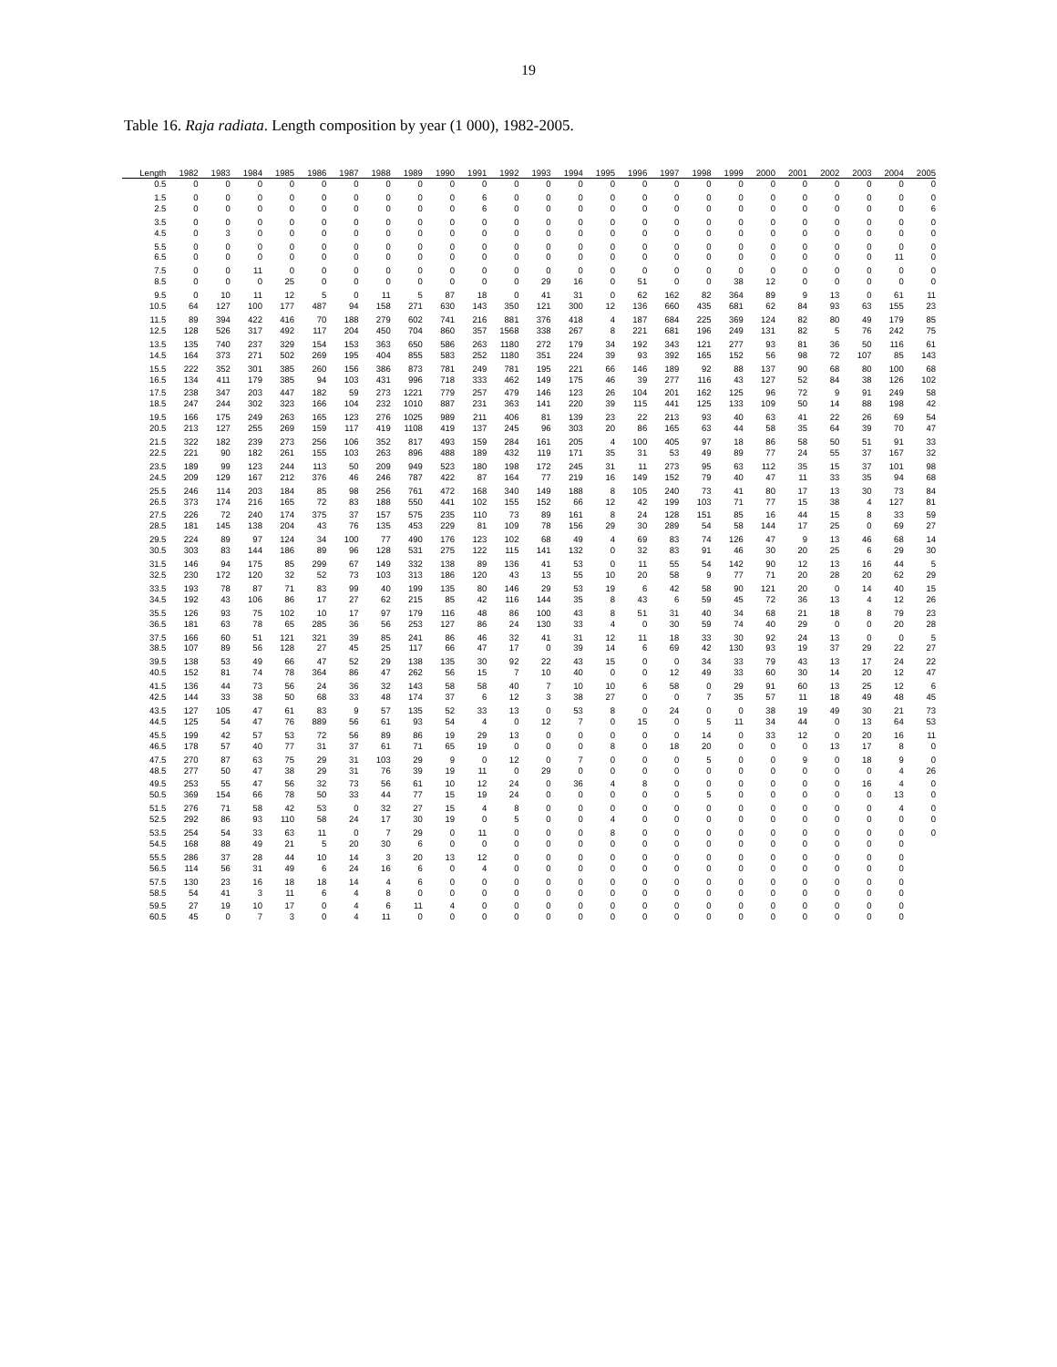19
Table 16. Raja radiata. Length composition by year (1 000), 1982-2005.
| Length | 1982 | 1983 | 1984 | 1985 | 1986 | 1987 | 1988 | 1989 | 1990 | 1991 | 1992 | 1993 | 1994 | 1995 | 1996 | 1997 | 1998 | 1999 | 2000 | 2001 | 2002 | 2003 | 2004 | 2005 |
| --- | --- | --- | --- | --- | --- | --- | --- | --- | --- | --- | --- | --- | --- | --- | --- | --- | --- | --- | --- | --- | --- | --- | --- | --- |
| 0.5 | 0 | 0 | 0 | 0 | 0 | 0 | 0 | 0 | 0 | 0 | 0 | 0 | 0 | 0 | 0 | 0 | 0 | 0 | 0 | 0 | 0 | 0 | 0 | 0 |
| 1.5 | 0 | 0 | 0 | 0 | 0 | 0 | 0 | 0 | 0 | 6 | 0 | 0 | 0 | 0 | 0 | 0 | 0 | 0 | 0 | 0 | 0 | 0 | 0 | 0 |
| 2.5 | 0 | 0 | 0 | 0 | 0 | 0 | 0 | 0 | 0 | 6 | 0 | 0 | 0 | 0 | 0 | 0 | 0 | 0 | 0 | 0 | 0 | 0 | 0 | 6 |
| 3.5 | 0 | 0 | 0 | 0 | 0 | 0 | 0 | 0 | 0 | 0 | 0 | 0 | 0 | 0 | 0 | 0 | 0 | 0 | 0 | 0 | 0 | 0 | 0 | 0 |
| 4.5 | 0 | 3 | 0 | 0 | 0 | 0 | 0 | 0 | 0 | 0 | 0 | 0 | 0 | 0 | 0 | 0 | 0 | 0 | 0 | 0 | 0 | 0 | 0 | 0 |
| 5.5 | 0 | 0 | 0 | 0 | 0 | 0 | 0 | 0 | 0 | 0 | 0 | 0 | 0 | 0 | 0 | 0 | 0 | 0 | 0 | 0 | 0 | 0 | 0 | 0 |
| 6.5 | 0 | 0 | 0 | 0 | 0 | 0 | 0 | 0 | 0 | 0 | 0 | 0 | 0 | 0 | 0 | 0 | 0 | 0 | 0 | 0 | 0 | 0 | 11 | 0 |
| 7.5 | 0 | 0 | 11 | 0 | 0 | 0 | 0 | 0 | 0 | 0 | 0 | 0 | 0 | 0 | 0 | 0 | 0 | 0 | 0 | 0 | 0 | 0 | 0 | 0 |
| 8.5 | 0 | 0 | 0 | 25 | 0 | 0 | 0 | 0 | 0 | 0 | 0 | 29 | 16 | 0 | 51 | 0 | 0 | 38 | 12 | 0 | 0 | 0 | 0 | 0 |
| 9.5 | 0 | 10 | 11 | 12 | 5 | 0 | 11 | 5 | 87 | 18 | 0 | 41 | 31 | 0 | 62 | 162 | 82 | 364 | 89 | 9 | 13 | 0 | 61 | 11 |
| 10.5 | 64 | 127 | 100 | 177 | 487 | 94 | 158 | 271 | 630 | 143 | 350 | 121 | 300 | 12 | 136 | 660 | 435 | 681 | 62 | 84 | 93 | 63 | 155 | 23 |
| 11.5 | 89 | 394 | 422 | 416 | 70 | 188 | 279 | 602 | 741 | 216 | 881 | 376 | 418 | 4 | 187 | 684 | 225 | 369 | 124 | 82 | 80 | 49 | 179 | 85 |
| 12.5 | 128 | 526 | 317 | 492 | 117 | 204 | 450 | 704 | 860 | 357 | 1568 | 338 | 267 | 8 | 221 | 681 | 196 | 249 | 131 | 82 | 5 | 76 | 242 | 75 |
| 13.5 | 135 | 740 | 237 | 329 | 154 | 153 | 363 | 650 | 586 | 263 | 1180 | 272 | 179 | 34 | 192 | 343 | 121 | 277 | 93 | 81 | 36 | 50 | 116 | 61 |
| 14.5 | 164 | 373 | 271 | 502 | 269 | 195 | 404 | 855 | 583 | 252 | 1180 | 351 | 224 | 39 | 93 | 392 | 165 | 152 | 56 | 98 | 72 | 107 | 85 | 143 |
| 15.5 | 222 | 352 | 301 | 385 | 260 | 156 | 386 | 873 | 781 | 249 | 781 | 195 | 221 | 66 | 146 | 189 | 92 | 88 | 137 | 90 | 68 | 80 | 100 | 68 |
| 16.5 | 134 | 411 | 179 | 385 | 94 | 103 | 431 | 996 | 718 | 333 | 462 | 149 | 175 | 46 | 39 | 277 | 116 | 43 | 127 | 52 | 84 | 38 | 126 | 102 |
| 17.5 | 238 | 347 | 203 | 447 | 182 | 59 | 273 | 1221 | 779 | 257 | 479 | 146 | 123 | 26 | 104 | 201 | 162 | 125 | 96 | 72 | 9 | 91 | 249 | 58 |
| 18.5 | 247 | 244 | 302 | 323 | 166 | 104 | 232 | 1010 | 887 | 231 | 363 | 141 | 220 | 39 | 115 | 441 | 125 | 133 | 109 | 50 | 14 | 88 | 198 | 42 |
| 19.5 | 166 | 175 | 249 | 263 | 165 | 123 | 276 | 1025 | 989 | 211 | 406 | 81 | 139 | 23 | 22 | 213 | 93 | 40 | 63 | 41 | 22 | 26 | 69 | 54 |
| 20.5 | 213 | 127 | 255 | 269 | 159 | 117 | 419 | 1108 | 419 | 137 | 245 | 96 | 303 | 20 | 86 | 165 | 63 | 44 | 58 | 35 | 64 | 39 | 70 | 47 |
| 21.5 | 322 | 182 | 239 | 273 | 256 | 106 | 352 | 817 | 493 | 159 | 284 | 161 | 205 | 4 | 100 | 405 | 97 | 18 | 86 | 58 | 50 | 51 | 91 | 33 |
| 22.5 | 221 | 90 | 182 | 261 | 155 | 103 | 263 | 896 | 488 | 189 | 432 | 119 | 171 | 35 | 31 | 53 | 49 | 89 | 77 | 24 | 55 | 37 | 167 | 32 |
| 23.5 | 189 | 99 | 123 | 244 | 113 | 50 | 209 | 949 | 523 | 180 | 198 | 172 | 245 | 31 | 11 | 273 | 95 | 63 | 112 | 35 | 15 | 37 | 101 | 98 |
| 24.5 | 209 | 129 | 167 | 212 | 376 | 46 | 246 | 787 | 422 | 87 | 164 | 77 | 219 | 16 | 149 | 152 | 79 | 40 | 47 | 11 | 33 | 35 | 94 | 68 |
| 25.5 | 246 | 114 | 203 | 184 | 85 | 98 | 256 | 761 | 472 | 168 | 340 | 149 | 188 | 8 | 105 | 240 | 73 | 41 | 80 | 17 | 13 | 30 | 73 | 84 |
| 26.5 | 373 | 174 | 216 | 165 | 72 | 83 | 188 | 550 | 441 | 102 | 155 | 152 | 66 | 12 | 42 | 199 | 103 | 71 | 77 | 15 | 38 | 4 | 127 | 81 |
| 27.5 | 226 | 72 | 240 | 174 | 375 | 37 | 157 | 575 | 235 | 110 | 73 | 89 | 161 | 8 | 24 | 128 | 151 | 85 | 16 | 44 | 15 | 8 | 33 | 59 |
| 28.5 | 181 | 145 | 138 | 204 | 43 | 76 | 135 | 453 | 229 | 81 | 109 | 78 | 156 | 29 | 30 | 289 | 54 | 58 | 144 | 17 | 25 | 0 | 69 | 27 |
| 29.5 | 224 | 89 | 97 | 124 | 34 | 100 | 77 | 490 | 176 | 123 | 102 | 68 | 49 | 4 | 69 | 83 | 74 | 126 | 47 | 9 | 13 | 46 | 68 | 14 |
| 30.5 | 303 | 83 | 144 | 186 | 89 | 96 | 128 | 531 | 275 | 122 | 115 | 141 | 132 | 0 | 32 | 83 | 91 | 46 | 30 | 20 | 25 | 6 | 29 | 30 |
| 31.5 | 146 | 94 | 175 | 85 | 299 | 67 | 149 | 332 | 138 | 89 | 136 | 41 | 53 | 0 | 11 | 55 | 54 | 142 | 90 | 12 | 13 | 16 | 44 | 5 |
| 32.5 | 230 | 172 | 120 | 32 | 52 | 73 | 103 | 313 | 186 | 120 | 43 | 13 | 55 | 10 | 20 | 58 | 9 | 77 | 71 | 20 | 28 | 20 | 62 | 29 |
| 33.5 | 193 | 78 | 87 | 71 | 83 | 99 | 40 | 199 | 135 | 80 | 146 | 29 | 53 | 19 | 6 | 42 | 58 | 90 | 121 | 20 | 0 | 14 | 40 | 15 |
| 34.5 | 192 | 43 | 106 | 86 | 17 | 27 | 62 | 215 | 85 | 42 | 116 | 144 | 35 | 8 | 43 | 6 | 59 | 45 | 72 | 36 | 13 | 4 | 12 | 26 |
| 35.5 | 126 | 93 | 75 | 102 | 10 | 17 | 97 | 179 | 116 | 48 | 86 | 100 | 43 | 8 | 51 | 31 | 40 | 34 | 68 | 21 | 18 | 8 | 79 | 23 |
| 36.5 | 181 | 63 | 78 | 65 | 285 | 36 | 56 | 253 | 127 | 86 | 24 | 130 | 33 | 4 | 0 | 30 | 59 | 74 | 40 | 29 | 0 | 0 | 20 | 28 |
| 37.5 | 166 | 60 | 51 | 121 | 321 | 39 | 85 | 241 | 86 | 46 | 32 | 41 | 31 | 12 | 11 | 18 | 33 | 30 | 92 | 24 | 13 | 0 | 0 | 5 |
| 38.5 | 107 | 89 | 56 | 128 | 27 | 45 | 25 | 117 | 66 | 47 | 17 | 0 | 39 | 14 | 6 | 69 | 42 | 130 | 93 | 19 | 37 | 29 | 22 | 27 |
| 39.5 | 138 | 53 | 49 | 66 | 47 | 52 | 29 | 138 | 135 | 30 | 92 | 22 | 43 | 15 | 0 | 0 | 34 | 33 | 79 | 43 | 13 | 17 | 24 | 22 |
| 40.5 | 152 | 81 | 74 | 78 | 364 | 86 | 47 | 262 | 56 | 15 | 7 | 10 | 40 | 0 | 0 | 12 | 49 | 33 | 60 | 30 | 14 | 20 | 12 | 47 |
| 41.5 | 136 | 44 | 73 | 56 | 24 | 36 | 32 | 143 | 58 | 58 | 40 | 7 | 10 | 10 | 6 | 58 | 0 | 29 | 91 | 60 | 13 | 25 | 12 | 6 |
| 42.5 | 144 | 33 | 38 | 50 | 68 | 33 | 48 | 174 | 37 | 6 | 12 | 3 | 38 | 27 | 0 | 0 | 7 | 35 | 57 | 11 | 18 | 49 | 48 | 45 |
| 43.5 | 127 | 105 | 47 | 61 | 83 | 9 | 57 | 135 | 52 | 33 | 13 | 0 | 53 | 8 | 0 | 24 | 0 | 0 | 38 | 19 | 49 | 30 | 21 | 73 |
| 44.5 | 125 | 54 | 47 | 76 | 889 | 56 | 61 | 93 | 54 | 4 | 0 | 12 | 7 | 0 | 15 | 0 | 5 | 11 | 34 | 44 | 0 | 13 | 64 | 53 |
| 45.5 | 199 | 42 | 57 | 53 | 72 | 56 | 89 | 86 | 19 | 29 | 13 | 0 | 0 | 0 | 0 | 0 | 14 | 0 | 33 | 12 | 0 | 20 | 16 | 11 |
| 46.5 | 178 | 57 | 40 | 77 | 31 | 37 | 61 | 71 | 65 | 19 | 0 | 0 | 0 | 8 | 0 | 18 | 20 | 0 | 0 | 0 | 13 | 17 | 8 | 0 |
| 47.5 | 270 | 87 | 63 | 75 | 29 | 31 | 103 | 29 | 9 | 0 | 12 | 0 | 7 | 0 | 0 | 0 | 5 | 0 | 0 | 9 | 0 | 18 | 9 | 0 |
| 48.5 | 277 | 50 | 47 | 38 | 29 | 31 | 76 | 39 | 19 | 11 | 0 | 29 | 0 | 0 | 0 | 0 | 0 | 0 | 0 | 0 | 0 | 0 | 4 | 26 |
| 49.5 | 253 | 55 | 47 | 56 | 32 | 73 | 56 | 61 | 10 | 12 | 24 | 0 | 36 | 4 | 8 | 0 | 0 | 0 | 0 | 0 | 0 | 16 | 4 | 0 |
| 50.5 | 369 | 154 | 66 | 78 | 50 | 33 | 44 | 77 | 15 | 19 | 24 | 0 | 0 | 0 | 0 | 0 | 5 | 0 | 0 | 0 | 0 | 0 | 13 | 0 |
| 51.5 | 276 | 71 | 58 | 42 | 53 | 0 | 32 | 27 | 15 | 4 | 8 | 0 | 0 | 0 | 0 | 0 | 0 | 0 | 0 | 0 | 0 | 0 | 4 | 0 |
| 52.5 | 292 | 86 | 93 | 110 | 58 | 24 | 17 | 30 | 19 | 0 | 5 | 0 | 0 | 4 | 0 | 0 | 0 | 0 | 0 | 0 | 0 | 0 | 0 | 0 |
| 53.5 | 254 | 54 | 33 | 63 | 11 | 0 | 7 | 29 | 0 | 11 | 0 | 0 | 0 | 8 | 0 | 0 | 0 | 0 | 0 | 0 | 0 | 0 | 0 | 0 |
| 54.5 | 168 | 88 | 49 | 21 | 5 | 20 | 30 | 6 | 0 | 0 | 0 | 0 | 0 | 0 | 0 | 0 | 0 | 0 | 0 | 0 | 0 | 0 | 0 | |
| 55.5 | 286 | 37 | 28 | 44 | 10 | 14 | 3 | 20 | 13 | 12 | 0 | 0 | 0 | 0 | 0 | 0 | 0 | 0 | 0 | 0 | 0 | 0 | 0 | |
| 56.5 | 114 | 56 | 31 | 49 | 6 | 24 | 16 | 6 | 0 | 4 | 0 | 0 | 0 | 0 | 0 | 0 | 0 | 0 | 0 | 0 | 0 | 0 | 0 | |
| 57.5 | 130 | 23 | 16 | 18 | 18 | 14 | 4 | 6 | 0 | 0 | 0 | 0 | 0 | 0 | 0 | 0 | 0 | 0 | 0 | 0 | 0 | 0 | 0 | |
| 58.5 | 54 | 41 | 3 | 11 | 6 | 4 | 8 | 0 | 0 | 0 | 0 | 0 | 0 | 0 | 0 | 0 | 0 | 0 | 0 | 0 | 0 | 0 | 0 | |
| 59.5 | 27 | 19 | 10 | 17 | 0 | 4 | 6 | 11 | 4 | 0 | 0 | 0 | 0 | 0 | 0 | 0 | 0 | 0 | 0 | 0 | 0 | 0 | 0 | |
| 60.5 | 45 | 0 | 7 | 3 | 0 | 4 | 11 | 0 | 0 | 0 | 0 | 0 | 0 | 0 | 0 | 0 | 0 | 0 | 0 | 0 | 0 | 0 | 0 | |